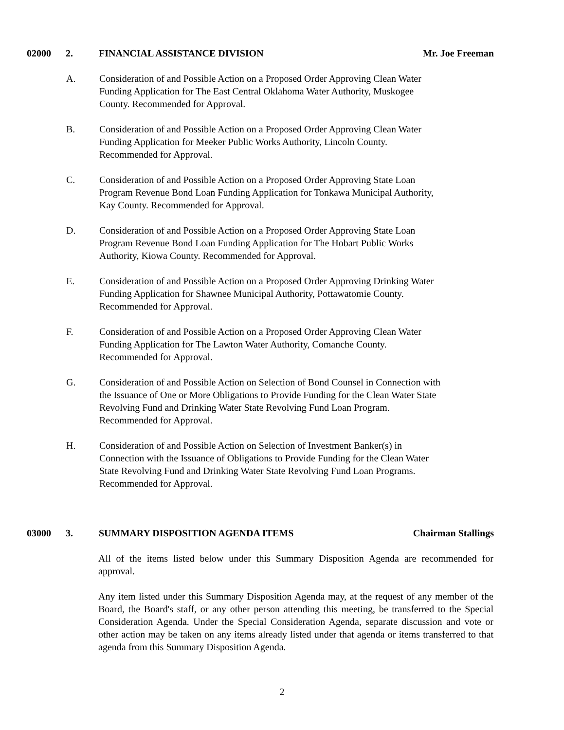02000 2. FINANCIAL ASSISTANCE DIVISION Mr. Joe Freeman
A. Consideration of and Possible Action on a Proposed Order Approving Clean Water
Funding Application for The East Central Oklahoma Water Authority, Muskogee
County. Recommended for Approval.
B. Consideration of and Possible Action on a Proposed Order Approving Clean Water
Funding Application for Meeker Public Works Authority, Lincoln County.
Recommended for Approval.
C. Consideration of and Possible Action on a Proposed Order Approving State Loan
Program Revenue Bond Loan Funding Application for Tonkawa Municipal Authority,
Kay County. Recommended for Approval.
D. Consideration of and Possible Action on a Proposed Order Approving State Loan
Program Revenue Bond Loan Funding Application for The Hobart Public Works
Authority, Kiowa County. Recommended for Approval.
E. Consideration of and Possible Action on a Proposed Order Approving Drinking Water
Funding Application for Shawnee Municipal Authority, Pottawatomie County.
Recommended for Approval.
F. Consideration of and Possible Action on a Proposed Order Approving Clean Water
Funding Application for The Lawton Water Authority, Comanche County.
Recommended for Approval.
G. Consideration of and Possible Action on Selection of Bond Counsel in Connection with
the Issuance of One or More Obligations to Provide Funding for the Clean Water State
Revolving Fund and Drinking Water State Revolving Fund Loan Program.
Recommended for Approval.
H. Consideration of and Possible Action on Selection of Investment Banker(s) in
Connection with the Issuance of Obligations to Provide Funding for the Clean Water
State Revolving Fund and Drinking Water State Revolving Fund Loan Programs.
Recommended for Approval.
03000 3. SUMMARY DISPOSITION AGENDA ITEMS Chairman Stallings
All of the items listed below under this Summary Disposition Agenda are recommended for approval.
Any item listed under this Summary Disposition Agenda may, at the request of any member of the Board, the Board's staff, or any other person attending this meeting, be transferred to the Special Consideration Agenda. Under the Special Consideration Agenda, separate discussion and vote or other action may be taken on any items already listed under that agenda or items transferred to that agenda from this Summary Disposition Agenda.
2